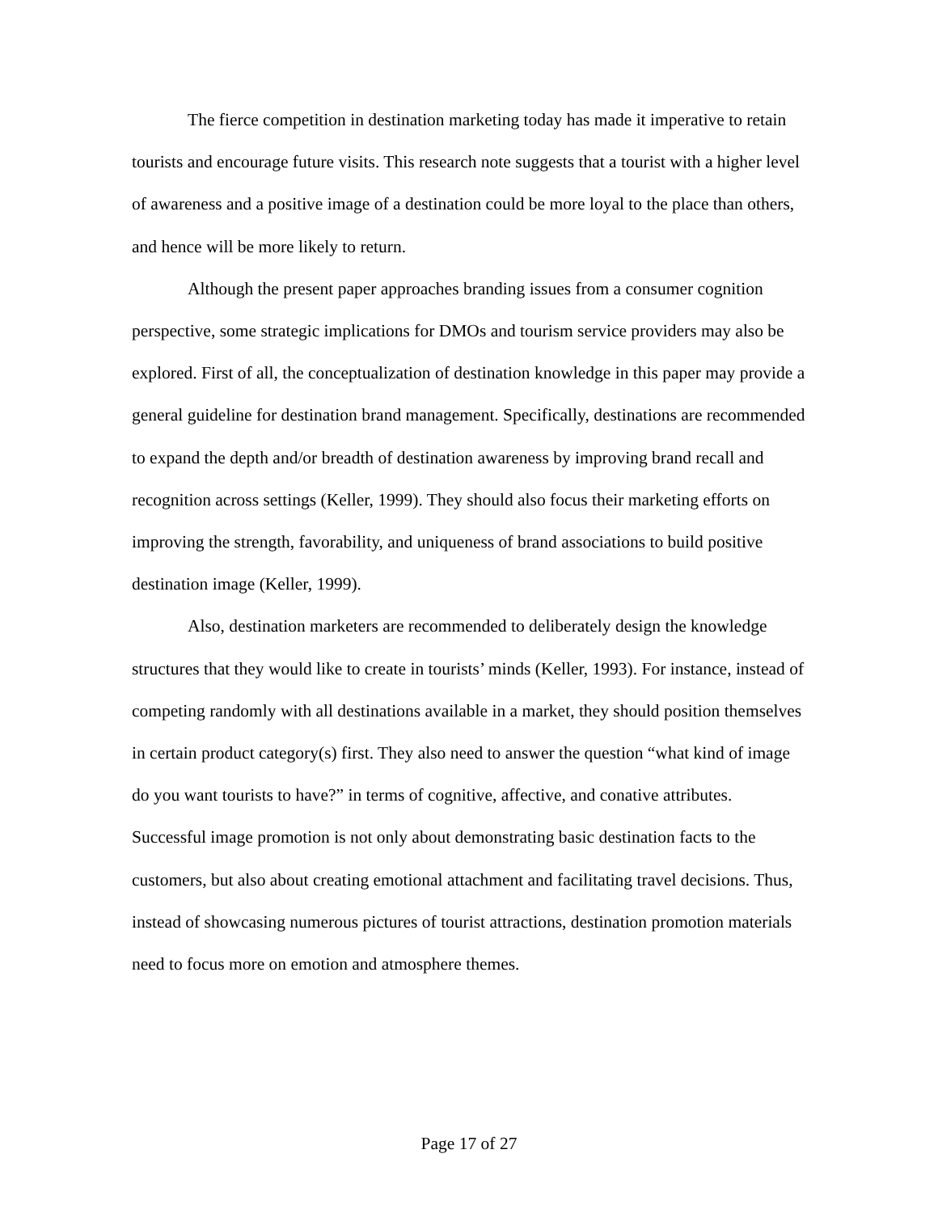The fierce competition in destination marketing today has made it imperative to retain tourists and encourage future visits. This research note suggests that a tourist with a higher level of awareness and a positive image of a destination could be more loyal to the place than others, and hence will be more likely to return.
Although the present paper approaches branding issues from a consumer cognition perspective, some strategic implications for DMOs and tourism service providers may also be explored. First of all, the conceptualization of destination knowledge in this paper may provide a general guideline for destination brand management. Specifically, destinations are recommended to expand the depth and/or breadth of destination awareness by improving brand recall and recognition across settings (Keller, 1999). They should also focus their marketing efforts on improving the strength, favorability, and uniqueness of brand associations to build positive destination image (Keller, 1999).
Also, destination marketers are recommended to deliberately design the knowledge structures that they would like to create in tourists’ minds (Keller, 1993). For instance, instead of competing randomly with all destinations available in a market, they should position themselves in certain product category(s) first. They also need to answer the question “what kind of image do you want tourists to have?” in terms of cognitive, affective, and conative attributes. Successful image promotion is not only about demonstrating basic destination facts to the customers, but also about creating emotional attachment and facilitating travel decisions. Thus, instead of showcasing numerous pictures of tourist attractions, destination promotion materials need to focus more on emotion and atmosphere themes.
Page 17 of 27